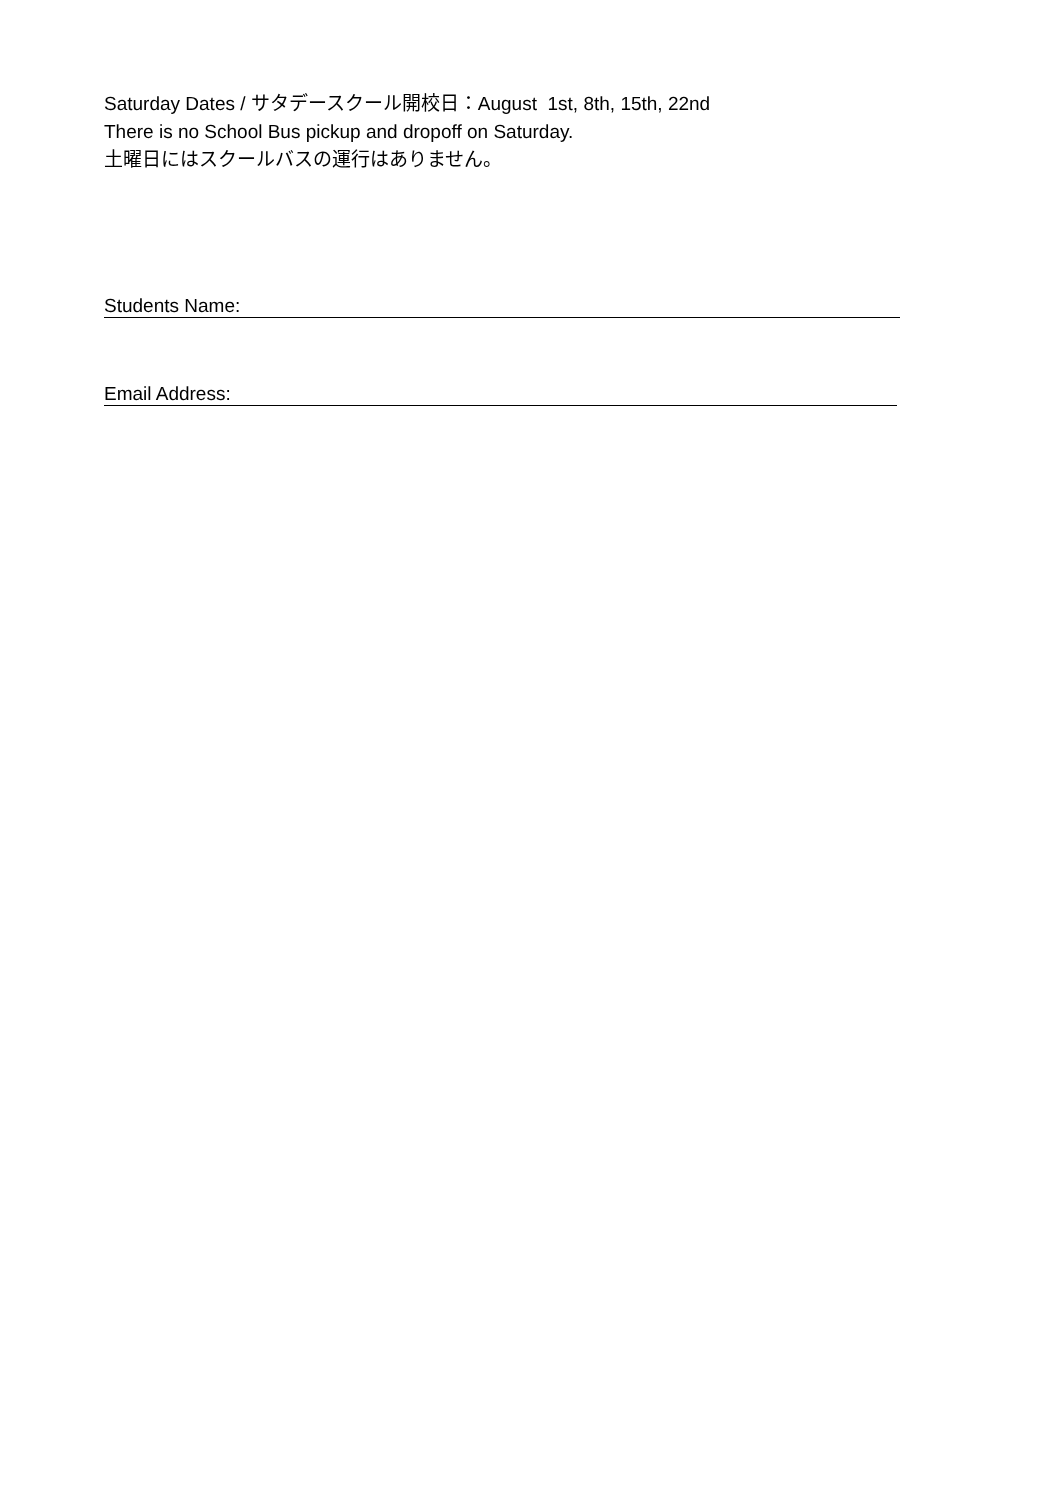Saturday Dates / サタデースクール開校日：August 1st, 8th, 15th, 22nd
There is no School Bus pickup and dropoff on Saturday.
土曜日にはスクールバスの運行はありません。
Students Name:
Email Address: